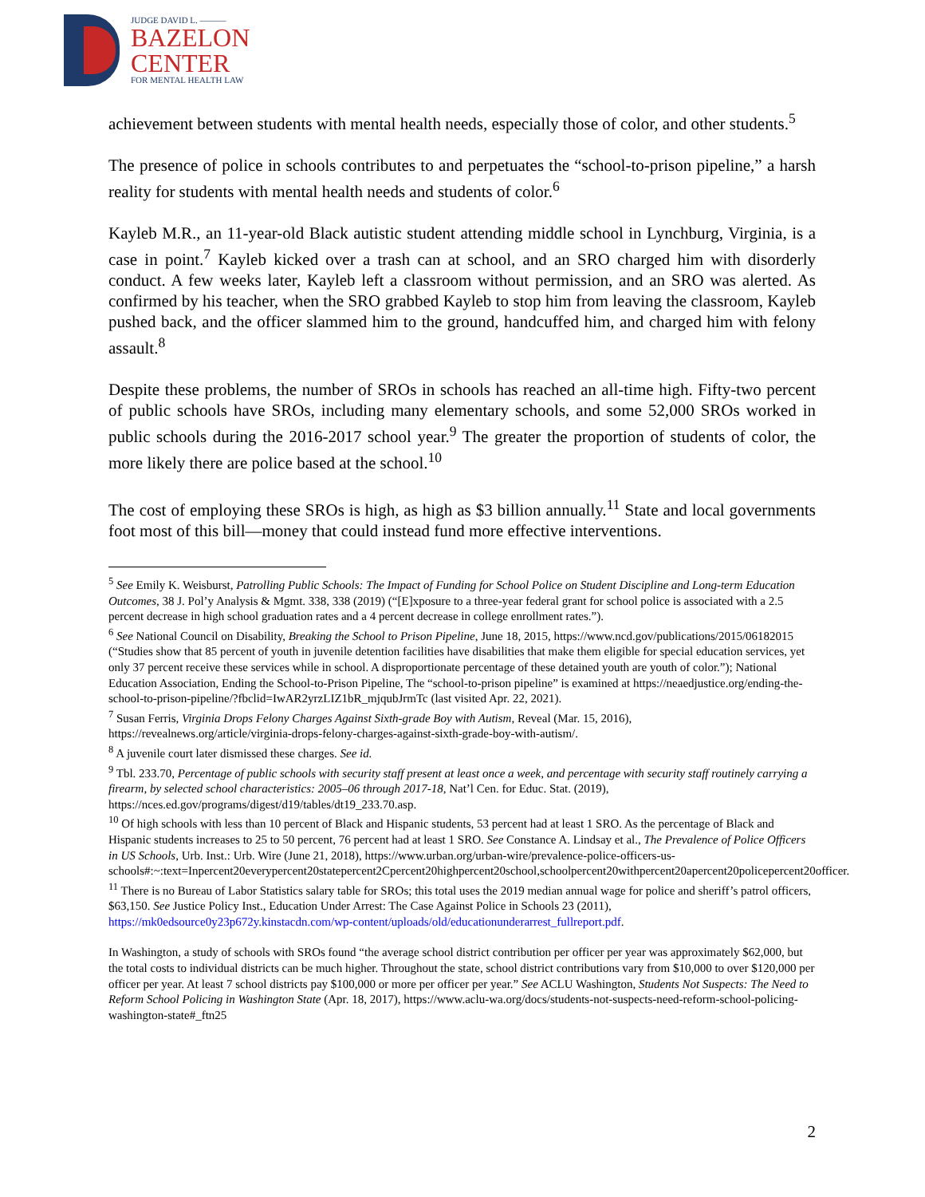JUDGE DAVID L. ———
BAZELON
CENTER
FOR MENTAL HEALTH LAW
achievement between students with mental health needs, especially those of color, and other students.<sup>5</sup>
The presence of police in schools contributes to and perpetuates the “school-to-prison pipeline,” a harsh reality for students with mental health needs and students of color.<sup>6</sup>
Kayleb M.R., an 11-year-old Black autistic student attending middle school in Lynchburg, Virginia, is a case in point.<sup>7</sup> Kayleb kicked over a trash can at school, and an SRO charged him with disorderly conduct. A few weeks later, Kayleb left a classroom without permission, and an SRO was alerted. As confirmed by his teacher, when the SRO grabbed Kayleb to stop him from leaving the classroom, Kayleb pushed back, and the officer slammed him to the ground, handcuffed him, and charged him with felony assault.<sup>8</sup>
Despite these problems, the number of SROs in schools has reached an all-time high. Fifty-two percent of public schools have SROs, including many elementary schools, and some 52,000 SROs worked in public schools during the 2016-2017 school year.<sup>9</sup> The greater the proportion of students of color, the more likely there are police based at the school.<sup>10</sup>
The cost of employing these SROs is high, as high as $3 billion annually.<sup>11</sup> State and local governments foot most of this bill—money that could instead fund more effective interventions.
<sup>5</sup> See Emily K. Weisburst, Patrolling Public Schools: The Impact of Funding for School Police on Student Discipline and Long-term Education Outcomes, 38 J. Pol’y Analysis & Mgmt. 338, 338 (2019) (“[E]xposure to a three-year federal grant for school police is associated with a 2.5 percent decrease in high school graduation rates and a 4 percent decrease in college enrollment rates.”).
<sup>6</sup> See National Council on Disability, Breaking the School to Prison Pipeline, June 18, 2015, https://www.ncd.gov/publications/2015/06182015 (“Studies show that 85 percent of youth in juvenile detention facilities have disabilities that make them eligible for special education services, yet only 37 percent receive these services while in school. A disproportionate percentage of these detained youth are youth of color.”); National Education Association, Ending the School-to-Prison Pipeline, The “school-to-prison pipeline” is examined at https://neaedjustice.org/ending-the-school-to-prison-pipeline/?fbclid=IwAR2yrzLIZ1bR_mjqubJrmTc (last visited Apr. 22, 2021).
<sup>7</sup> Susan Ferris, Virginia Drops Felony Charges Against Sixth-grade Boy with Autism, Reveal (Mar. 15, 2016), https://revealnews.org/article/virginia-drops-felony-charges-against-sixth-grade-boy-with-autism/.
<sup>8</sup> A juvenile court later dismissed these charges. See id.
<sup>9</sup> Tbl. 233.70, Percentage of public schools with security staff present at least once a week, and percentage with security staff routinely carrying a firearm, by selected school characteristics: 2005–06 through 2017-18, Nat’l Cen. for Educ. Stat. (2019), https://nces.ed.gov/programs/digest/d19/tables/dt19_233.70.asp.
<sup>10</sup> Of high schools with less than 10 percent of Black and Hispanic students, 53 percent had at least 1 SRO. As the percentage of Black and Hispanic students increases to 25 to 50 percent, 76 percent had at least 1 SRO. See Constance A. Lindsay et al., The Prevalence of Police Officers in US Schools, Urb. Inst.: Urb. Wire (June 21, 2018), https://www.urban.org/urban-wire/prevalence-police-officers-us-schools#:~:text=Inpercent20everypercent20statepercent2Cpercent20highpercent20school,schoolpercent20withpercent20apercent20policepercent20officer.
<sup>11</sup> There is no Bureau of Labor Statistics salary table for SROs; this total uses the 2019 median annual wage for police and sheriff’s patrol officers, $63,150. See Justice Policy Inst., Education Under Arrest: The Case Against Police in Schools 23 (2011), https://mk0edsource0y23p672y.kinstacdn.com/wp-content/uploads/old/educationunderarrest_fullreport.pdf.
In Washington, a study of schools with SROs found “the average school district contribution per officer per year was approximately $62,000, but the total costs to individual districts can be much higher. Throughout the state, school district contributions vary from $10,000 to over $120,000 per officer per year. At least 7 school districts pay $100,000 or more per officer per year.” See ACLU Washington, Students Not Suspects: The Need to Reform School Policing in Washington State (Apr. 18, 2017), https://www.aclu-wa.org/docs/students-not-suspects-need-reform-school-policing-washington-state#_ftn25
2